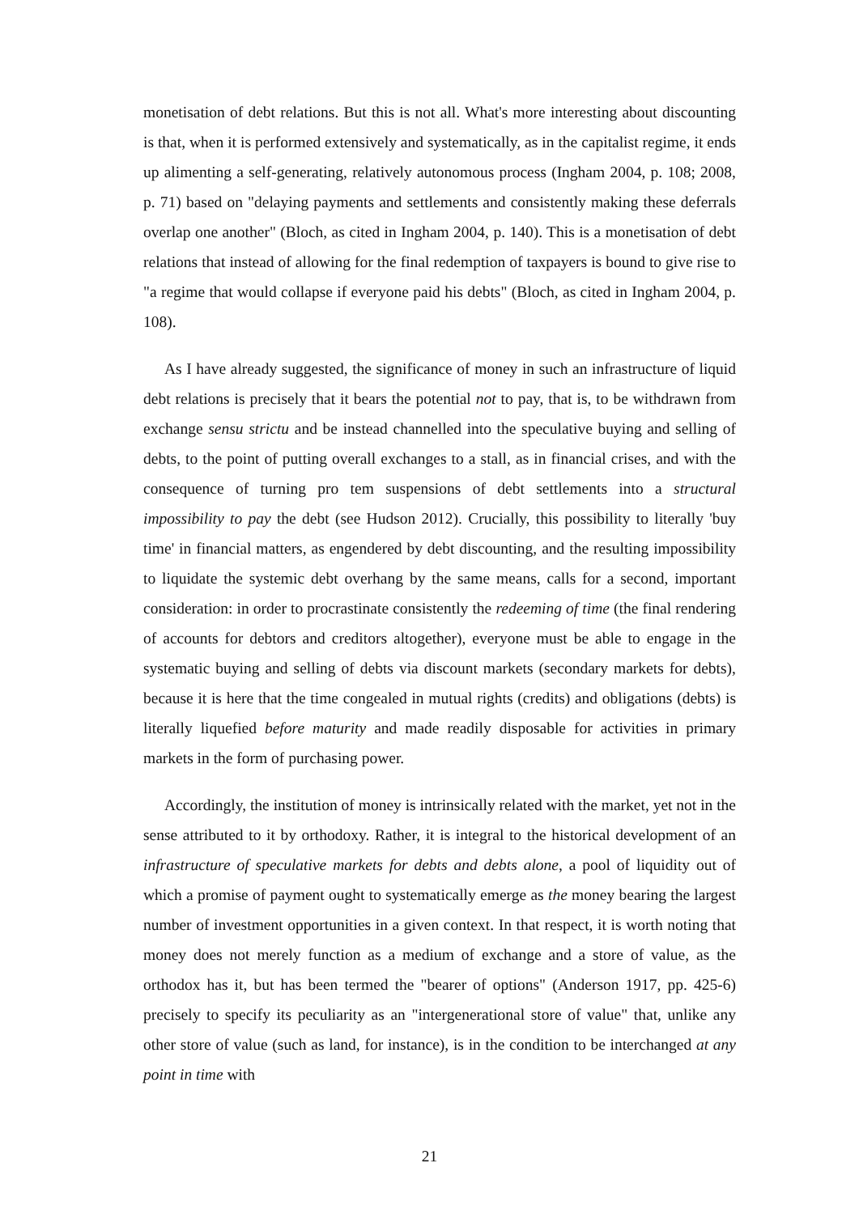monetisation of debt relations. But this is not all. What's more interesting about discounting is that, when it is performed extensively and systematically, as in the capitalist regime, it ends up alimenting a self-generating, relatively autonomous process (Ingham 2004, p. 108; 2008, p. 71) based on "delaying payments and settlements and consistently making these deferrals overlap one another" (Bloch, as cited in Ingham 2004, p. 140). This is a monetisation of debt relations that instead of allowing for the final redemption of taxpayers is bound to give rise to "a regime that would collapse if everyone paid his debts" (Bloch, as cited in Ingham 2004, p. 108).
As I have already suggested, the significance of money in such an infrastructure of liquid debt relations is precisely that it bears the potential not to pay, that is, to be withdrawn from exchange sensu strictu and be instead channelled into the speculative buying and selling of debts, to the point of putting overall exchanges to a stall, as in financial crises, and with the consequence of turning pro tem suspensions of debt settlements into a structural impossibility to pay the debt (see Hudson 2012). Crucially, this possibility to literally 'buy time' in financial matters, as engendered by debt discounting, and the resulting impossibility to liquidate the systemic debt overhang by the same means, calls for a second, important consideration: in order to procrastinate consistently the redeeming of time (the final rendering of accounts for debtors and creditors altogether), everyone must be able to engage in the systematic buying and selling of debts via discount markets (secondary markets for debts), because it is here that the time congealed in mutual rights (credits) and obligations (debts) is literally liquefied before maturity and made readily disposable for activities in primary markets in the form of purchasing power.
Accordingly, the institution of money is intrinsically related with the market, yet not in the sense attributed to it by orthodoxy. Rather, it is integral to the historical development of an infrastructure of speculative markets for debts and debts alone, a pool of liquidity out of which a promise of payment ought to systematically emerge as the money bearing the largest number of investment opportunities in a given context. In that respect, it is worth noting that money does not merely function as a medium of exchange and a store of value, as the orthodox has it, but has been termed the "bearer of options" (Anderson 1917, pp. 425-6) precisely to specify its peculiarity as an "intergenerational store of value" that, unlike any other store of value (such as land, for instance), is in the condition to be interchanged at any point in time with
21